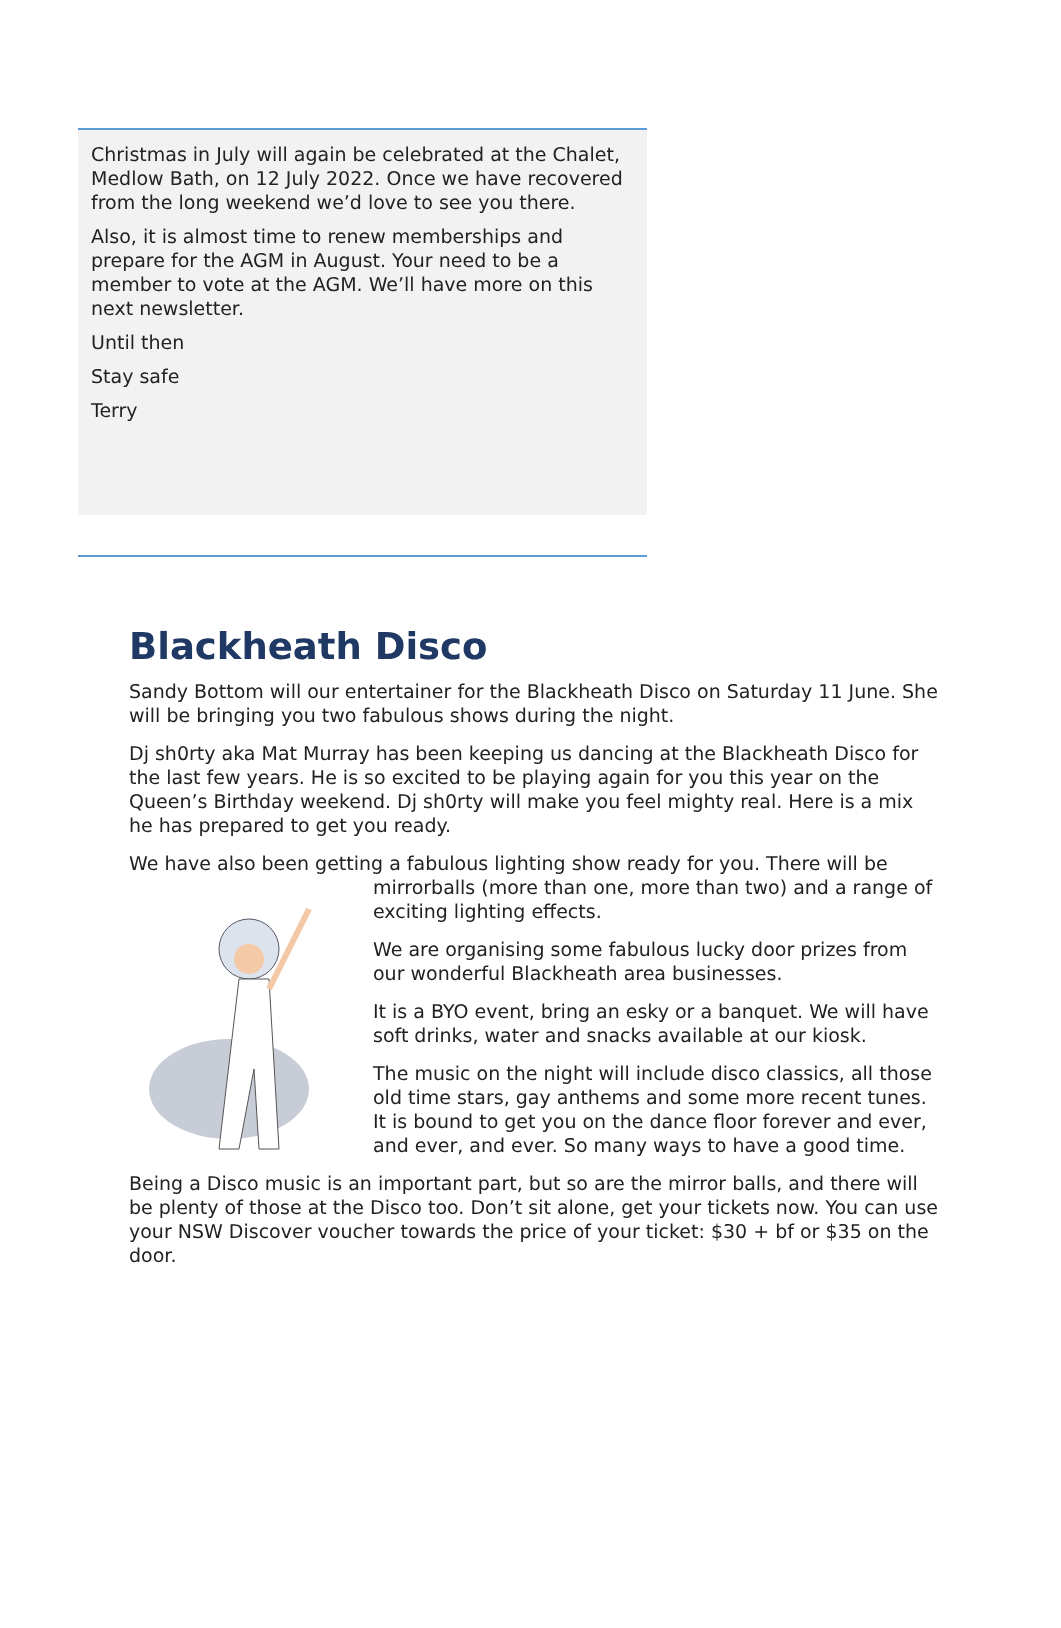Christmas in July will again be celebrated at the Chalet, Medlow Bath, on 12 July 2022. Once we have recovered from the long weekend we’d love to see you there.
Also, it is almost time to renew memberships and prepare for the AGM in August. Your need to be a member to vote at the AGM. We’ll have more on this next newsletter.
Until then
Stay safe
Terry
Blackheath Disco
Sandy Bottom will our entertainer for the Blackheath Disco on Saturday 11 June. She will be bringing you two fabulous shows during the night.
Dj sh0rty aka Mat Murray has been keeping us dancing at the Blackheath Disco for the last few years. He is so excited to be playing again for you this year on the Queen’s Birthday weekend. Dj sh0rty will make you feel mighty real. Here is a mix he has prepared to get you ready.
We have also been getting a fabulous lighting show ready for you. There will be
mirrorballs (more than one, more than two) and a range of exciting lighting effects.
We are organising some fabulous lucky door prizes from our wonderful Blackheath area businesses.
It is a BYO event, bring an esky or a banquet. We will have soft drinks, water and snacks available at our kiosk.
The music on the night will include disco classics, all those old time stars, gay anthems and some more recent tunes. It is bound to get you on the dance floor forever and ever, and ever, and ever. So many ways to have a good time.
Being a Disco music is an important part, but so are the mirror balls, and there will be plenty of those at the Disco too. Don’t sit alone, get your tickets now. You can use your NSW Discover voucher towards the price of your ticket: $30 + bf or $35 on the door.